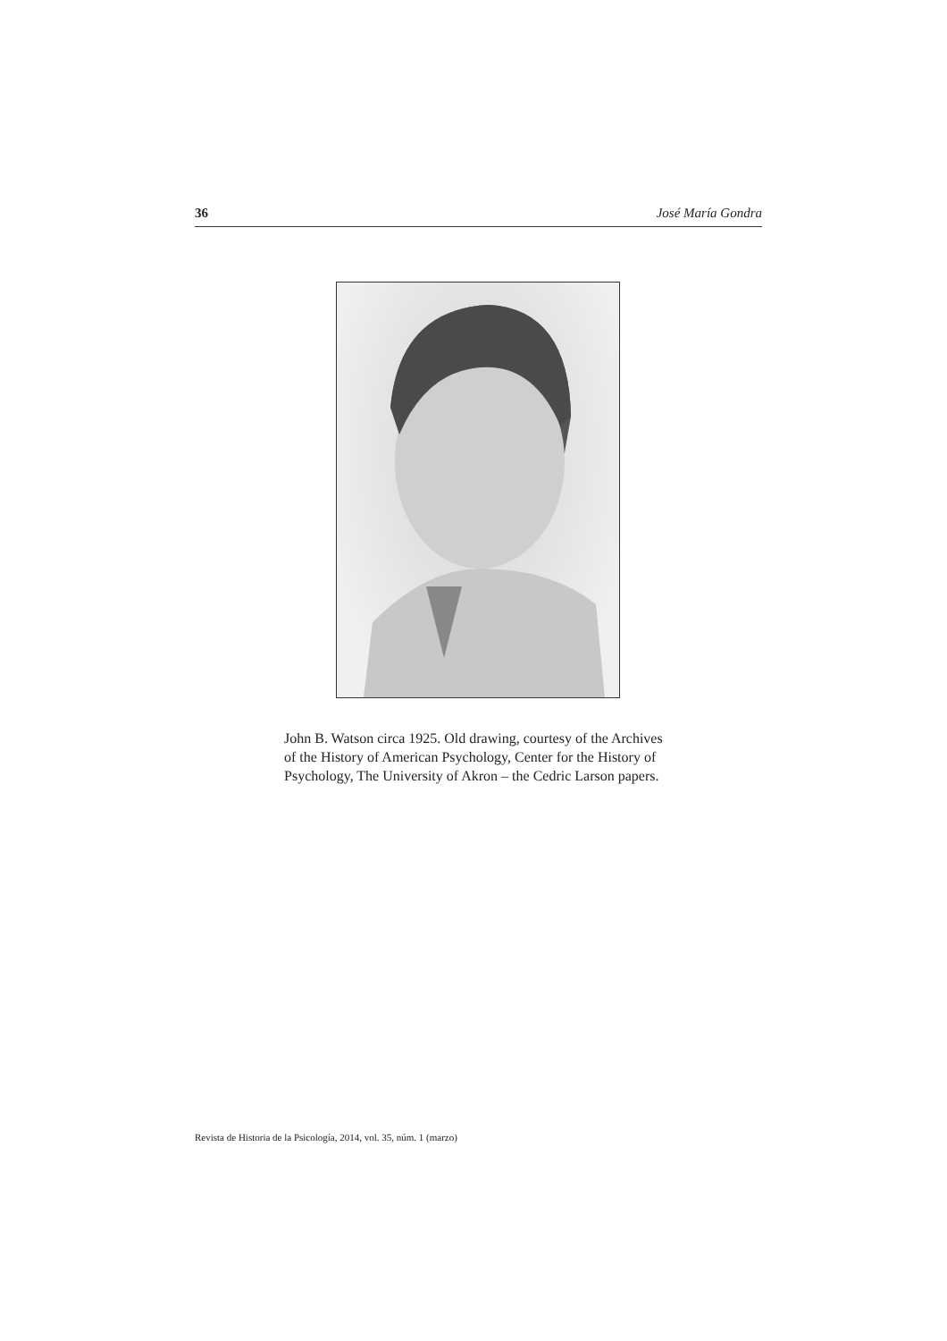36 José María Gondra
John B. Watson circa 1925. Old drawing, courtesy of the Archives of the History of American Psychology, Center for the History of Psychology, The University of Akron – the Cedric Larson papers.
Revista de Historia de la Psicología, 2014, vol. 35, núm. 1 (marzo)